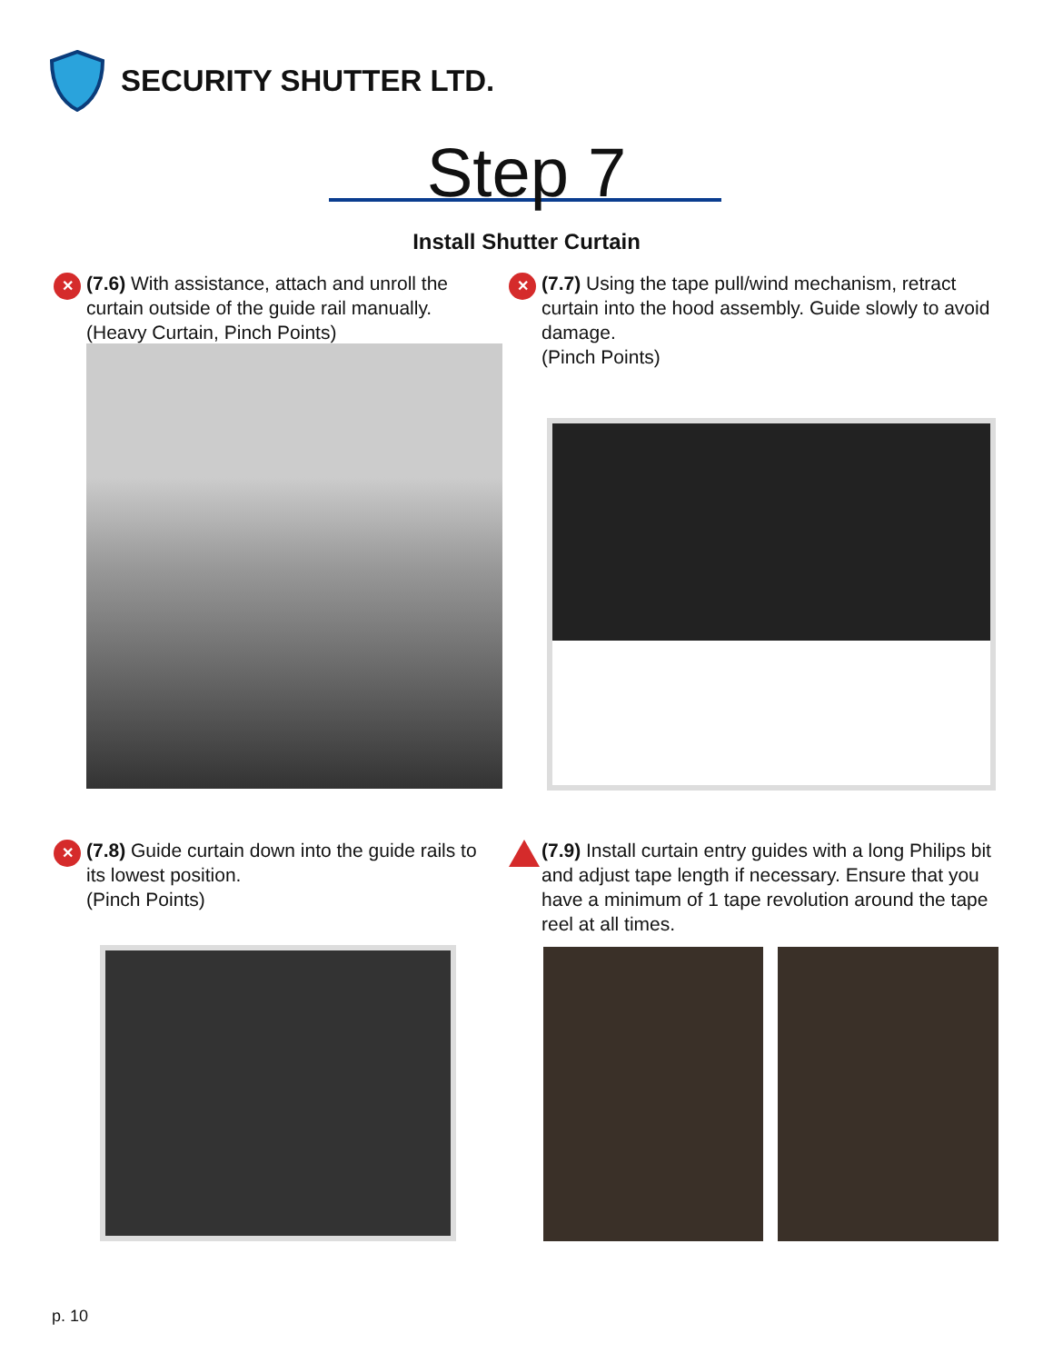SECURITY SHUTTER LTD.
Step 7
Install Shutter Curtain
✕
(7.6) With assistance, attach and unroll the curtain outside of the guide rail manually. (Heavy Curtain, Pinch Points)
✕
(7.7) Using the tape pull/wind mechanism, retract curtain into the hood assembly. Guide slowly to avoid damage.
(Pinch Points)
✕
(7.8) Guide curtain down into the guide rails to its lowest position.
(Pinch Points)
(7.9) Install curtain entry guides with a long Philips bit and adjust tape length if necessary. Ensure that you have a minimum of 1 tape revolution around the tape reel at all times.
p. 10